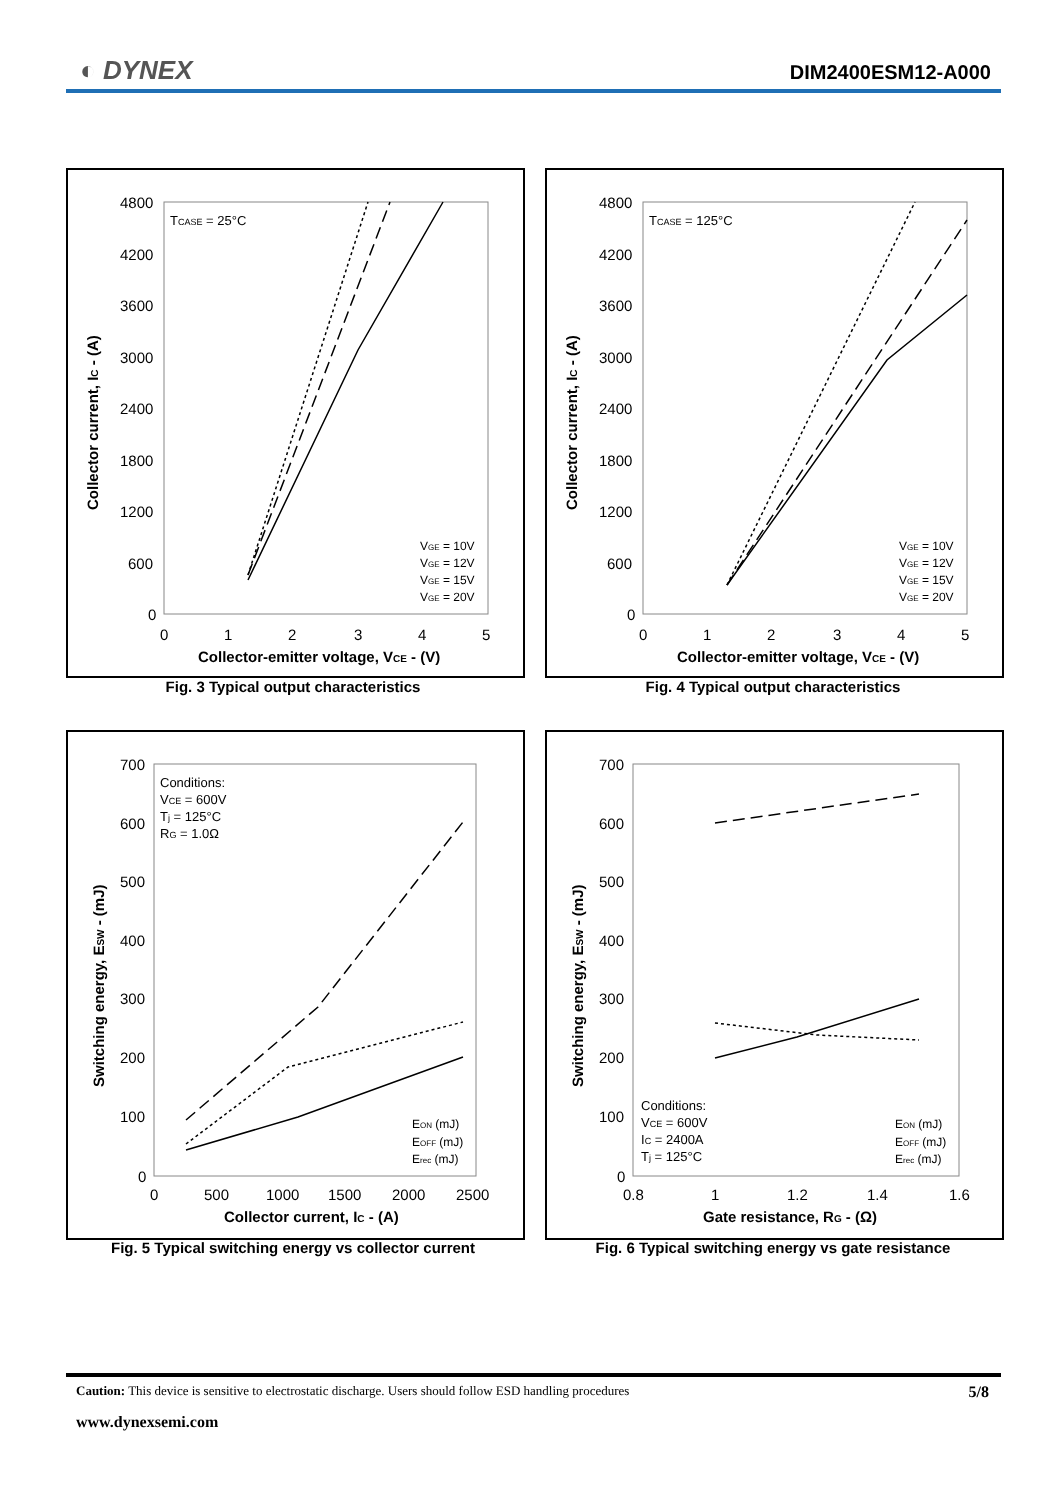◐ DYNEX DIM2400ESM12-A000
Collector current, IC - (A)
4800
4200
3600
3000
2400
1800
1200
600
0
0
1
2
3
4
5
Collector-emitter voltage, VCE - (V)
TCASE = 25°C
VGE = 10V
VGE = 12V
VGE = 15V
VGE = 20V
Fig. 3 Typical output characteristics
Collector current, IC - (A)
4800
4200
3600
3000
2400
1800
1200
600
0
0
1
2
3
4
5
Collector-emitter voltage, VCE - (V)
TCASE = 125°C
VGE = 10V
VGE = 12V
VGE = 15V
VGE = 20V
Fig. 4 Typical output characteristics
Switching energy, ESW - (mJ)
700
600
500
400
300
200
100
0
0
500
1000
1500
2000
2500
Collector current, IC - (A)
Conditions:
VCE = 600V
Tj = 125°C
RG = 1.0Ω
EON (mJ)
EOFF (mJ)
Erec (mJ)
Fig. 5 Typical switching energy vs collector current
Switching energy, ESW - (mJ)
700
600
500
400
300
200
100
0
0.8
1
1.2
1.4
1.6
Gate resistance, RG - (Ω)
Conditions:
VCE = 600V
IC = 2400A
Tj = 125°C
EON (mJ)
EOFF (mJ)
Erec (mJ)
Fig. 6 Typical switching energy vs gate resistance
Caution: This device is sensitive to electrostatic discharge. Users should follow ESD handling procedures 5/8
www.dynexsemi.com